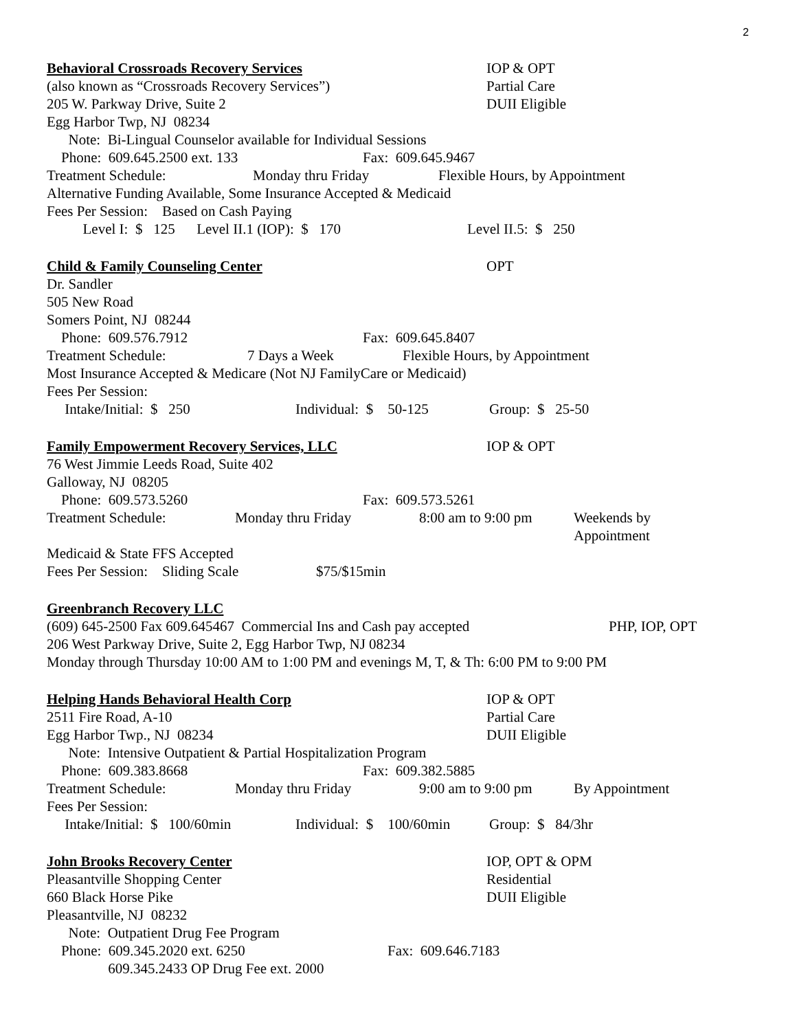2
Behavioral Crossroads Recovery Services IOP & OPT
(also known as “Crossroads Recovery Services”) Partial Care
205 W. Parkway Drive, Suite 2 DUII Eligible
Egg Harbor Twp, NJ 08234
Note: Bi-Lingual Counselor available for Individual Sessions
Phone: 609.645.2500 ext. 133 Fax: 609.645.9467
Treatment Schedule: Monday thru Friday Flexible Hours, by Appointment
Alternative Funding Available, Some Insurance Accepted & Medicaid
Fees Per Session: Based on Cash Paying
Level I: $ 125 Level II.1 (IOP): $ 170 Level II.5: $ 250
Child & Family Counseling Center OPT
Dr. Sandler
505 New Road
Somers Point, NJ 08244
Phone: 609.576.7912 Fax: 609.645.8407
Treatment Schedule: 7 Days a Week Flexible Hours, by Appointment
Most Insurance Accepted & Medicare (Not NJ FamilyCare or Medicaid)
Fees Per Session:
Intake/Initial: $ 250 Individual: $ 50-125 Group: $ 25-50
Family Empowerment Recovery Services, LLC IOP & OPT
76 West Jimmie Leeds Road, Suite 402
Galloway, NJ 08205
Phone: 609.573.5260 Fax: 609.573.5261
Treatment Schedule: Monday thru Friday 8:00 am to 9:00 pm Weekends by
Appointment
Medicaid & State FFS Accepted
Fees Per Session: Sliding Scale $75/$15min
Greenbranch Recovery LLC
(609) 645-2500 Fax 609.645467 Commercial Ins and Cash pay accepted PHP, IOP, OPT
206 West Parkway Drive, Suite 2, Egg Harbor Twp, NJ 08234
Monday through Thursday 10:00 AM to 1:00 PM and evenings M, T, & Th: 6:00 PM to 9:00 PM
Helping Hands Behavioral Health Corp IOP & OPT
2511 Fire Road, A-10 Partial Care
Egg Harbor Twp., NJ 08234 DUII Eligible
Note: Intensive Outpatient & Partial Hospitalization Program
Phone: 609.383.8668 Fax: 609.382.5885
Treatment Schedule: Monday thru Friday 9:00 am to 9:00 pm By Appointment
Fees Per Session:
Intake/Initial: $ 100/60min Individual: $ 100/60min Group: $ 84/3hr
John Brooks Recovery Center IOP, OPT & OPM
Pleasantville Shopping Center Residential
660 Black Horse Pike DUII Eligible
Pleasantville, NJ 08232
Note: Outpatient Drug Fee Program
Phone: 609.345.2020 ext. 6250 Fax: 609.646.7183
609.345.2433 OP Drug Fee ext. 2000